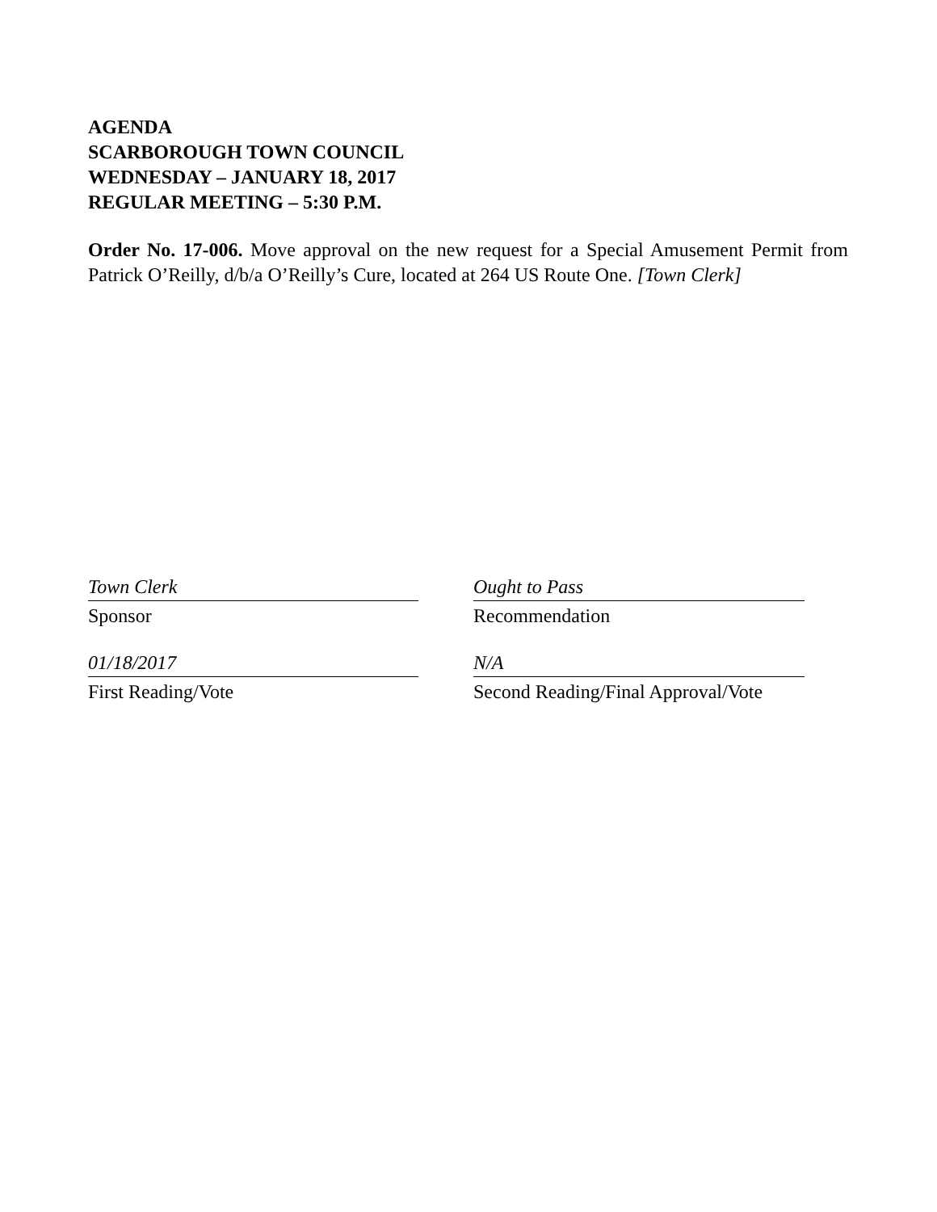AGENDA
SCARBOROUGH TOWN COUNCIL
WEDNESDAY – JANUARY 18, 2017
REGULAR MEETING – 5:30 P.M.
Order No. 17-006. Move approval on the new request for a Special Amusement Permit from Patrick O’Reilly, d/b/a O’Reilly’s Cure, located at 264 US Route One. [Town Clerk]
Town Clerk
Sponsor
01/18/2017
First Reading/Vote
Ought to Pass
Recommendation
N/A
Second Reading/Final Approval/Vote